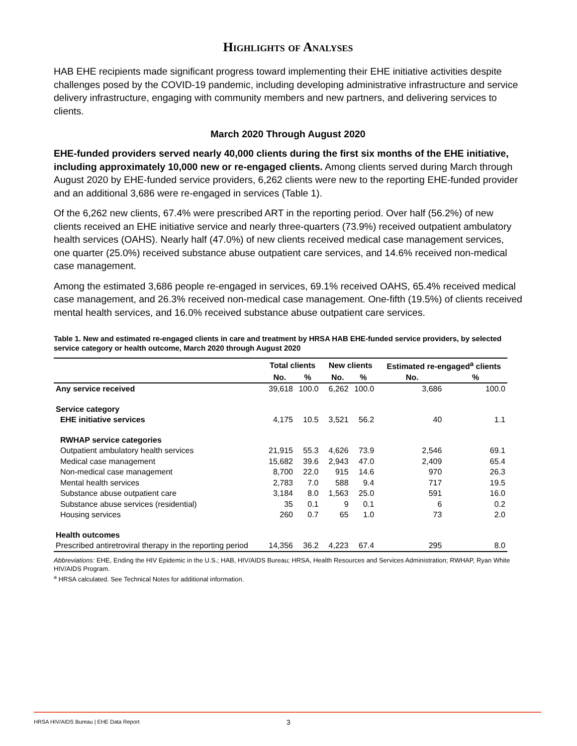Highlights of Analyses
HAB EHE recipients made significant progress toward implementing their EHE initiative activities despite challenges posed by the COVID-19 pandemic, including developing administrative infrastructure and service delivery infrastructure, engaging with community members and new partners, and delivering services to clients.
March 2020 Through August 2020
EHE-funded providers served nearly 40,000 clients during the first six months of the EHE initiative, including approximately 10,000 new or re-engaged clients. Among clients served during March through August 2020 by EHE-funded service providers, 6,262 clients were new to the reporting EHE-funded provider and an additional 3,686 were re-engaged in services (Table 1).
Of the 6,262 new clients, 67.4% were prescribed ART in the reporting period. Over half (56.2%) of new clients received an EHE initiative service and nearly three-quarters (73.9%) received outpatient ambulatory health services (OAHS). Nearly half (47.0%) of new clients received medical case management services, one quarter (25.0%) received substance abuse outpatient care services, and 14.6% received non-medical case management.
Among the estimated 3,686 people re-engaged in services, 69.1% received OAHS, 65.4% received medical case management, and 26.3% received non-medical case management. One-fifth (19.5%) of clients received mental health services, and 16.0% received substance abuse outpatient care services.
Table 1. New and estimated re-engaged clients in care and treatment by HRSA HAB EHE-funded service providers, by selected service category or health outcome, March 2020 through August 2020
| | Total clients | | | New clients | | | Estimated re-engaged<sup>a</sup> clients | |
| --- | --- | --- | --- | --- | --- | --- | --- | --- |
| | No. | % | | No. | % | | No. | % |
| Any service received | 39,618 | 100.0 | | 6,262 | 100.0 | | 3,686 | 100.0 |
| Service category | | | | | | | | |
| EHE initiative services | 4,175 | 10.5 | | 3,521 | 56.2 | | 40 | 1.1 |
| RWHAP service categories | | | | | | | | |
| Outpatient ambulatory health services | 21,915 | 55.3 | | 4,626 | 73.9 | | 2,546 | 69.1 |
| Medical case management | 15,682 | 39.6 | | 2,943 | 47.0 | | 2,409 | 65.4 |
| Non-medical case management | 8,700 | 22.0 | | 915 | 14.6 | | 970 | 26.3 |
| Mental health services | 2,783 | 7.0 | | 588 | 9.4 | | 717 | 19.5 |
| Substance abuse outpatient care | 3,184 | 8.0 | | 1,563 | 25.0 | | 591 | 16.0 |
| Substance abuse services (residential) | 35 | 0.1 | | 9 | 0.1 | | 6 | 0.2 |
| Housing services | 260 | 0.7 | | 65 | 1.0 | | 73 | 2.0 |
| Health outcomes | | | | | | | | |
| Prescribed antiretroviral therapy in the reporting period | 14,356 | 36.2 | | 4,223 | 67.4 | | 295 | 8.0 |
Abbreviations: EHE, Ending the HIV Epidemic in the U.S.; HAB, HIV/AIDS Bureau; HRSA, Health Resources and Services Administration; RWHAP, Ryan White HIV/AIDS Program.
<sup>a</sup> HRSA calculated. See Technical Notes for additional information.
HRSA HIV/AIDS Bureau | EHE Data Report 3